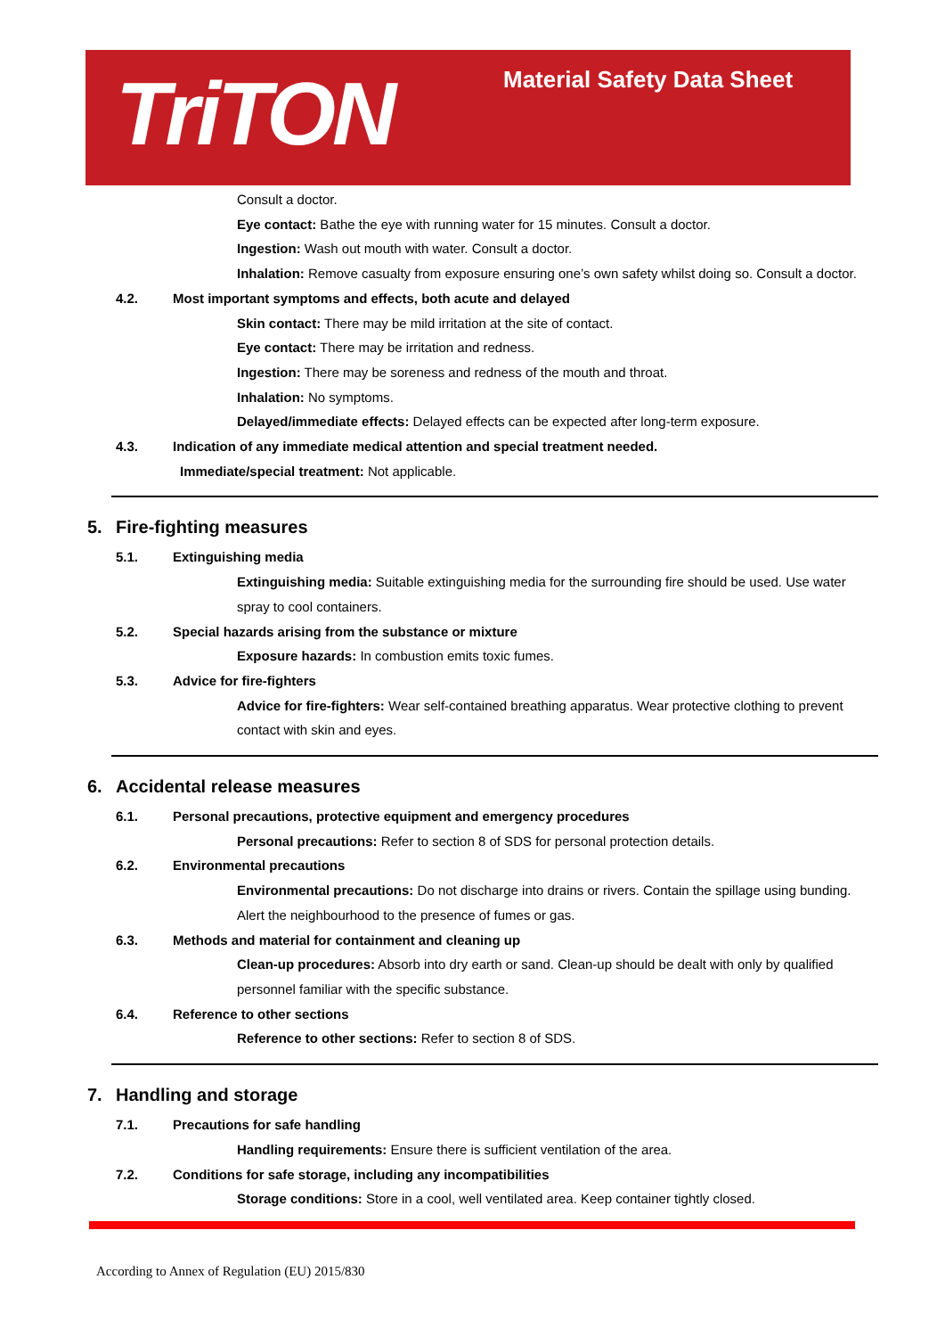TriTON Material Safety Data Sheet
Consult a doctor.
Eye contact: Bathe the eye with running water for 15 minutes. Consult a doctor.
Ingestion: Wash out mouth with water. Consult a doctor.
Inhalation: Remove casualty from exposure ensuring one’s own safety whilst doing so. Consult a doctor.
4.2. Most important symptoms and effects, both acute and delayed
Skin contact: There may be mild irritation at the site of contact.
Eye contact: There may be irritation and redness.
Ingestion: There may be soreness and redness of the mouth and throat.
Inhalation: No symptoms.
Delayed/immediate effects: Delayed effects can be expected after long-term exposure.
4.3. Indication of any immediate medical attention and special treatment needed.
Immediate/special treatment: Not applicable.
5. Fire-fighting measures
5.1. Extinguishing media
Extinguishing media: Suitable extinguishing media for the surrounding fire should be used. Use water spray to cool containers.
5.2. Special hazards arising from the substance or mixture
Exposure hazards: In combustion emits toxic fumes.
5.3. Advice for fire-fighters
Advice for fire-fighters: Wear self-contained breathing apparatus. Wear protective clothing to prevent contact with skin and eyes.
6. Accidental release measures
6.1. Personal precautions, protective equipment and emergency procedures
Personal precautions: Refer to section 8 of SDS for personal protection details.
6.2. Environmental precautions
Environmental precautions: Do not discharge into drains or rivers. Contain the spillage using bunding. Alert the neighbourhood to the presence of fumes or gas.
6.3. Methods and material for containment and cleaning up
Clean-up procedures: Absorb into dry earth or sand. Clean-up should be dealt with only by qualified personnel familiar with the specific substance.
6.4. Reference to other sections
Reference to other sections: Refer to section 8 of SDS.
7. Handling and storage
7.1. Precautions for safe handling
Handling requirements: Ensure there is sufficient ventilation of the area.
7.2. Conditions for safe storage, including any incompatibilities
Storage conditions: Store in a cool, well ventilated area. Keep container tightly closed.
According to Annex of Regulation (EU) 2015/830